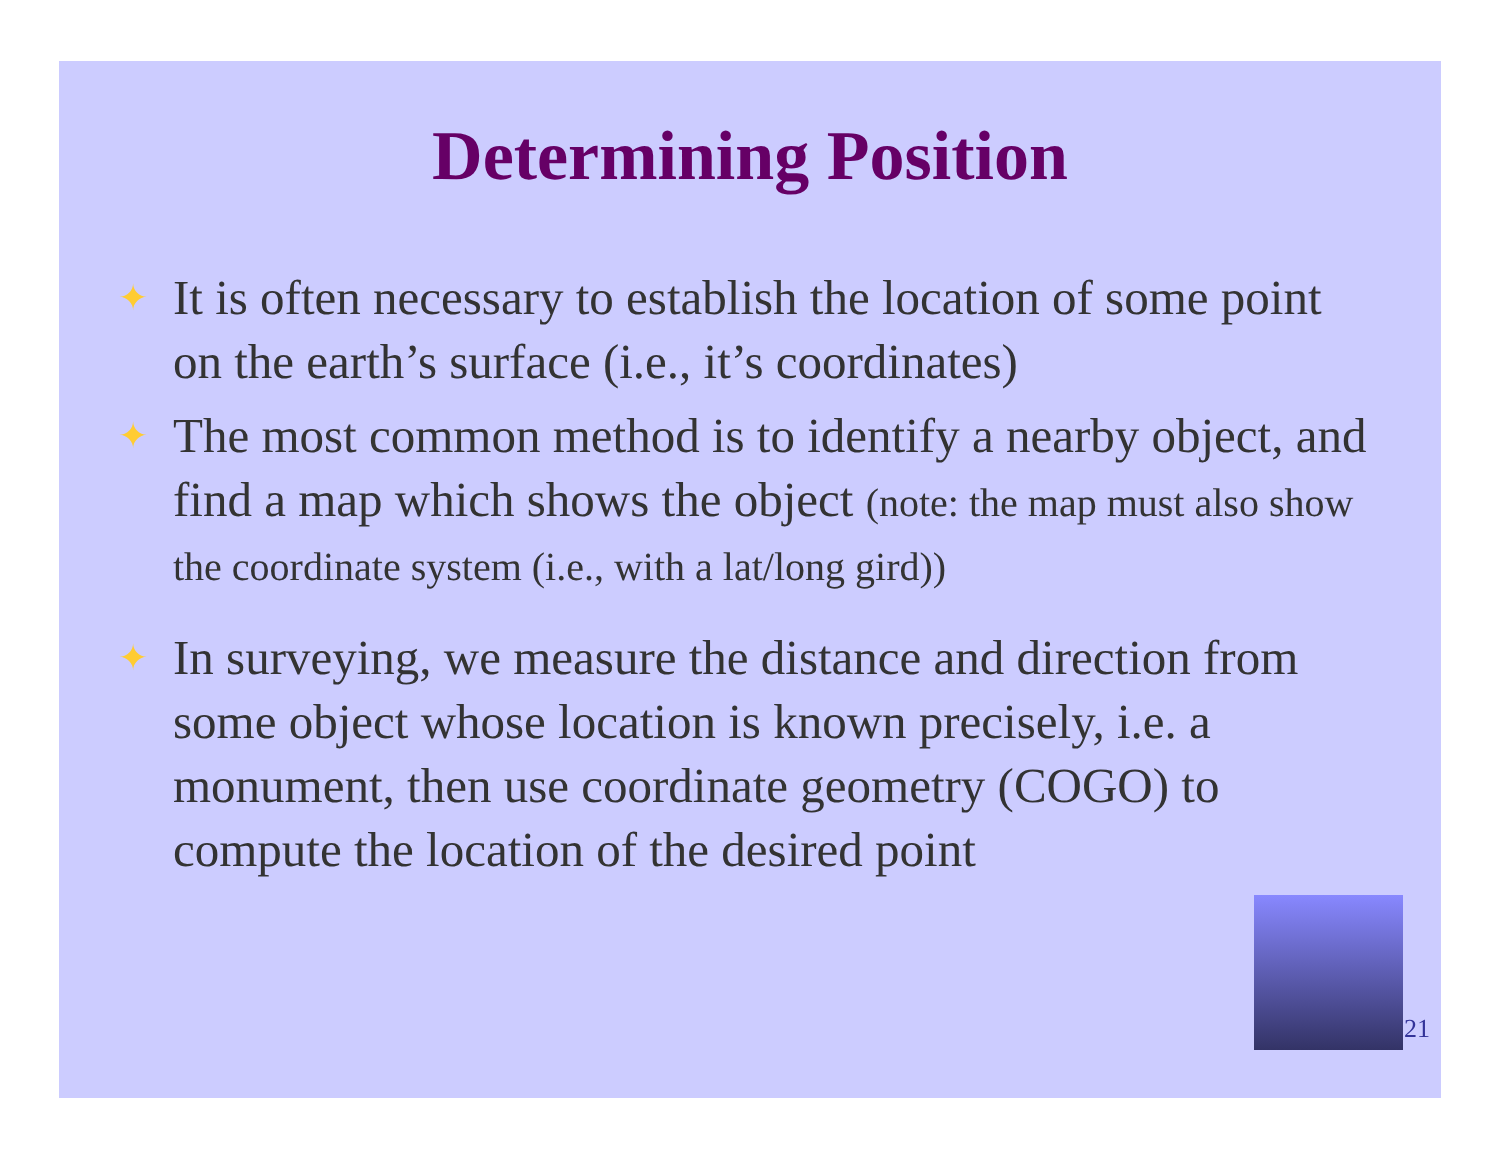Determining Position
✦ It is often necessary to establish the location of some point on the earth’s surface (i.e., it’s coordinates)
✦ The most common method is to identify a nearby object, and find a map which shows the object (note: the map must also show the coordinate system (i.e., with a lat/long gird))
✦ In surveying, we measure the distance and direction from some object whose location is known precisely, i.e. a monument, then use coordinate geometry (COGO) to compute the location of the desired point
21